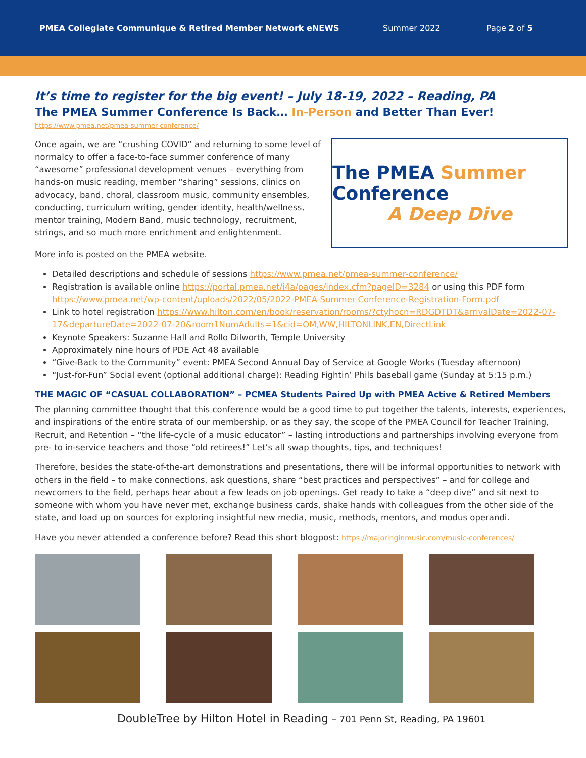PMEA Collegiate Communique & Retired Member Network eNEWS Summer 2022 Page 2 of 5
It’s time to register for the big event! – July 18-19, 2022 – Reading, PA
The PMEA Summer Conference Is Back… In-Person and Better Than Ever!
https://www.pmea.net/pmea-summer-conference/
Once again, we are “crushing COVID” and returning to some level of normalcy to offer a face-to-face summer conference of many “awesome” professional development venues – everything from hands-on music reading, member “sharing” sessions, clinics on advocacy, band, choral, classroom music, community ensembles, conducting, curriculum writing, gender identity, health/wellness, mentor training, Modern Band, music technology, recruitment, strings, and so much more enrichment and enlightenment.
The PMEA Summer Conference
A Deep Dive
More info is posted on the PMEA website.
Detailed descriptions and schedule of sessions https://www.pmea.net/pmea-summer-conference/
Registration is available online https://portal.pmea.net/i4a/pages/index.cfm?pageID=3284 or using this PDF form https://www.pmea.net/wp-content/uploads/2022/05/2022-PMEA-Summer-Conference-Registration-Form.pdf
Link to hotel registration https://www.hilton.com/en/book/reservation/rooms/?ctyhocn=RDGDTDT&arrivalDate=2022-07-17&departureDate=2022-07-20&room1NumAdults=1&cid=OM,WW,HILTONLINK,EN,DirectLink
Keynote Speakers: Suzanne Hall and Rollo Dilworth, Temple University
Approximately nine hours of PDE Act 48 available
“Give-Back to the Community” event: PMEA Second Annual Day of Service at Google Works (Tuesday afternoon)
“Just-for-Fun” Social event (optional additional charge): Reading Fightin’ Phils baseball game (Sunday at 5:15 p.m.)
THE MAGIC OF “CASUAL COLLABORATION” – PCMEA Students Paired Up with PMEA Active & Retired Members
The planning committee thought that this conference would be a good time to put together the talents, interests, experiences, and inspirations of the entire strata of our membership, or as they say, the scope of the PMEA Council for Teacher Training, Recruit, and Retention – “the life-cycle of a music educator” – lasting introductions and partnerships involving everyone from pre- to in-service teachers and those “old retirees!” Let’s all swap thoughts, tips, and techniques!
Therefore, besides the state-of-the-art demonstrations and presentations, there will be informal opportunities to network with others in the field – to make connections, ask questions, share “best practices and perspectives” – and for college and newcomers to the field, perhaps hear about a few leads on job openings. Get ready to take a “deep dive” and sit next to someone with whom you have never met, exchange business cards, shake hands with colleagues from the other side of the state, and load up on sources for exploring insightful new media, music, methods, mentors, and modus operandi.
Have you never attended a conference before? Read this short blogpost: https://majoringinmusic.com/music-conferences/
DoubleTree by Hilton Hotel in Reading – 701 Penn St, Reading, PA 19601